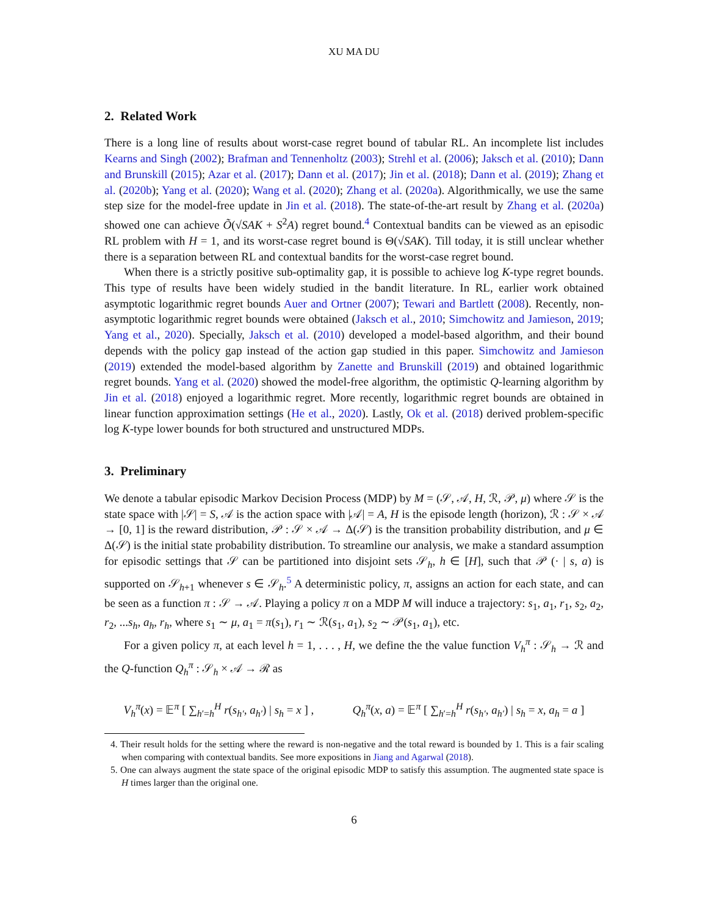XU MA DU
2. Related Work
There is a long line of results about worst-case regret bound of tabular RL. An incomplete list includes Kearns and Singh (2002); Brafman and Tennenholtz (2003); Strehl et al. (2006); Jaksch et al. (2010); Dann and Brunskill (2015); Azar et al. (2017); Dann et al. (2017); Jin et al. (2018); Dann et al. (2019); Zhang et al. (2020b); Yang et al. (2020); Wang et al. (2020); Zhang et al. (2020a). Algorithmically, we use the same step size for the model-free update in Jin et al. (2018). The state-of-the-art result by Zhang et al. (2020a) showed one can achieve Õ(√SAK + S<sup>2</sup>A) regret bound.<sup>4</sup> Contextual bandits can be viewed as an episodic RL problem with H = 1, and its worst-case regret bound is Θ(√SAK). Till today, it is still unclear whether there is a separation between RL and contextual bandits for the worst-case regret bound.
When there is a strictly positive sub-optimality gap, it is possible to achieve log K-type regret bounds. This type of results have been widely studied in the bandit literature. In RL, earlier work obtained asymptotic logarithmic regret bounds Auer and Ortner (2007); Tewari and Bartlett (2008). Recently, non-asymptotic logarithmic regret bounds were obtained (Jaksch et al., 2010; Simchowitz and Jamieson, 2019; Yang et al., 2020). Specially, Jaksch et al. (2010) developed a model-based algorithm, and their bound depends with the policy gap instead of the action gap studied in this paper. Simchowitz and Jamieson (2019) extended the model-based algorithm by Zanette and Brunskill (2019) and obtained logarithmic regret bounds. Yang et al. (2020) showed the model-free algorithm, the optimistic Q-learning algorithm by Jin et al. (2018) enjoyed a logarithmic regret. More recently, logarithmic regret bounds are obtained in linear function approximation settings (He et al., 2020). Lastly, Ok et al. (2018) derived problem-specific log K-type lower bounds for both structured and unstructured MDPs.
3. Preliminary
We denote a tabular episodic Markov Decision Process (MDP) by M = (𝒮, 𝒜, H, ℛ, 𝒫, μ) where 𝒮 is the state space with |𝒮| = S, 𝒜 is the action space with |𝒜| = A, H is the episode length (horizon), ℛ : 𝒮 × 𝒜 → [0, 1] is the reward distribution, 𝒫 : 𝒮 × 𝒜 → Δ(𝒮) is the transition probability distribution, and μ ∈ Δ(𝒮) is the initial state probability distribution. To streamline our analysis, we make a standard assumption for episodic settings that 𝒮 can be partitioned into disjoint sets 𝒮<sub>h</sub>, h ∈ [H], such that 𝒫 (· | s, a) is supported on 𝒮<sub>h+1</sub> whenever s ∈ 𝒮<sub>h</sub>.<sup>5</sup> A deterministic policy, π, assigns an action for each state, and can be seen as a function π : 𝒮 → 𝒜. Playing a policy π on a MDP M will induce a trajectory: s<sub>1</sub>, a<sub>1</sub>, r<sub>1</sub>, s<sub>2</sub>, a<sub>2</sub>, r<sub>2</sub>, ...s<sub>h</sub>, a<sub>h</sub>, r<sub>h</sub>, where s<sub>1</sub> ∼ μ, a<sub>1</sub> = π(s<sub>1</sub>), r<sub>1</sub> ∼ ℛ(s<sub>1</sub>, a<sub>1</sub>), s<sub>2</sub> ∼ 𝒫(s<sub>1</sub>, a<sub>1</sub>), etc.
For a given policy π, at each level h = 1, . . . , H, we define the the value function V<sub>h</sub><sup>π</sup> : 𝒮<sub>h</sub> → ℛ and the Q-function Q<sub>h</sub><sup>π</sup> : 𝒮<sub>h</sub> × 𝒜 → ℛ as
V<sub>h</sub><sup>π</sup>(x) = 𝔼<sup>π</sup> [ ∑<sub>h′=h</sub><sup>H</sup> r(s<sub>h′</sub>, a<sub>h′</sub>) | s<sub>h</sub> = x ] , Q<sub>h</sub><sup>π</sup>(x, a) = 𝔼<sup>π</sup> [ ∑<sub>h′=h</sub><sup>H</sup> r(s<sub>h′</sub>, a<sub>h′</sub>) | s<sub>h</sub> = x, a<sub>h</sub> = a ]
4. Their result holds for the setting where the reward is non-negative and the total reward is bounded by 1. This is a fair scaling when comparing with contextual bandits. See more expositions in Jiang and Agarwal (2018).
5. One can always augment the state space of the original episodic MDP to satisfy this assumption. The augmented state space is H times larger than the original one.
6